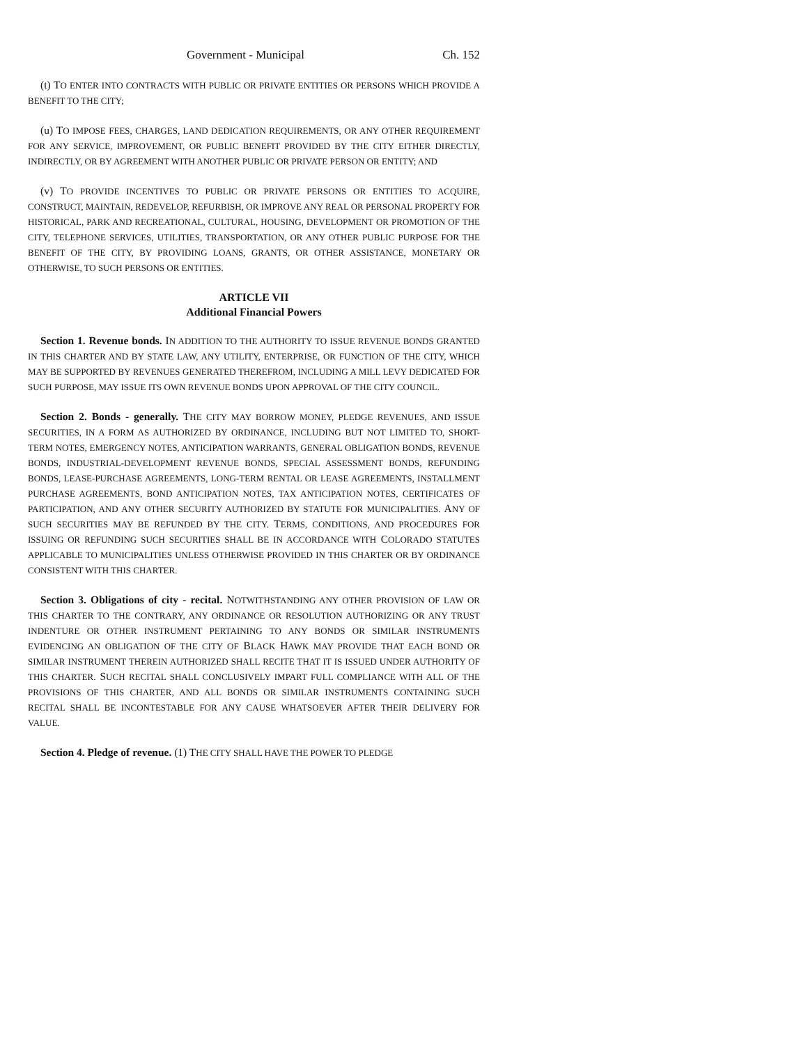Government - Municipal Ch. 152
(t) TO ENTER INTO CONTRACTS WITH PUBLIC OR PRIVATE ENTITIES OR PERSONS WHICH PROVIDE A BENEFIT TO THE CITY;
(u) TO IMPOSE FEES, CHARGES, LAND DEDICATION REQUIREMENTS, OR ANY OTHER REQUIREMENT FOR ANY SERVICE, IMPROVEMENT, OR PUBLIC BENEFIT PROVIDED BY THE CITY EITHER DIRECTLY, INDIRECTLY, OR BY AGREEMENT WITH ANOTHER PUBLIC OR PRIVATE PERSON OR ENTITY; AND
(v) TO PROVIDE INCENTIVES TO PUBLIC OR PRIVATE PERSONS OR ENTITIES TO ACQUIRE, CONSTRUCT, MAINTAIN, REDEVELOP, REFURBISH, OR IMPROVE ANY REAL OR PERSONAL PROPERTY FOR HISTORICAL, PARK AND RECREATIONAL, CULTURAL, HOUSING, DEVELOPMENT OR PROMOTION OF THE CITY, TELEPHONE SERVICES, UTILITIES, TRANSPORTATION, OR ANY OTHER PUBLIC PURPOSE FOR THE BENEFIT OF THE CITY, BY PROVIDING LOANS, GRANTS, OR OTHER ASSISTANCE, MONETARY OR OTHERWISE, TO SUCH PERSONS OR ENTITIES.
ARTICLE VII
Additional Financial Powers
Section 1. Revenue bonds. IN ADDITION TO THE AUTHORITY TO ISSUE REVENUE BONDS GRANTED IN THIS CHARTER AND BY STATE LAW, ANY UTILITY, ENTERPRISE, OR FUNCTION OF THE CITY, WHICH MAY BE SUPPORTED BY REVENUES GENERATED THEREFROM, INCLUDING A MILL LEVY DEDICATED FOR SUCH PURPOSE, MAY ISSUE ITS OWN REVENUE BONDS UPON APPROVAL OF THE CITY COUNCIL.
Section 2. Bonds - generally. THE CITY MAY BORROW MONEY, PLEDGE REVENUES, AND ISSUE SECURITIES, IN A FORM AS AUTHORIZED BY ORDINANCE, INCLUDING BUT NOT LIMITED TO, SHORT-TERM NOTES, EMERGENCY NOTES, ANTICIPATION WARRANTS, GENERAL OBLIGATION BONDS, REVENUE BONDS, INDUSTRIAL-DEVELOPMENT REVENUE BONDS, SPECIAL ASSESSMENT BONDS, REFUNDING BONDS, LEASE-PURCHASE AGREEMENTS, LONG-TERM RENTAL OR LEASE AGREEMENTS, INSTALLMENT PURCHASE AGREEMENTS, BOND ANTICIPATION NOTES, TAX ANTICIPATION NOTES, CERTIFICATES OF PARTICIPATION, AND ANY OTHER SECURITY AUTHORIZED BY STATUTE FOR MUNICIPALITIES. ANY OF SUCH SECURITIES MAY BE REFUNDED BY THE CITY. TERMS, CONDITIONS, AND PROCEDURES FOR ISSUING OR REFUNDING SUCH SECURITIES SHALL BE IN ACCORDANCE WITH COLORADO STATUTES APPLICABLE TO MUNICIPALITIES UNLESS OTHERWISE PROVIDED IN THIS CHARTER OR BY ORDINANCE CONSISTENT WITH THIS CHARTER.
Section 3. Obligations of city - recital. NOTWITHSTANDING ANY OTHER PROVISION OF LAW OR THIS CHARTER TO THE CONTRARY, ANY ORDINANCE OR RESOLUTION AUTHORIZING OR ANY TRUST INDENTURE OR OTHER INSTRUMENT PERTAINING TO ANY BONDS OR SIMILAR INSTRUMENTS EVIDENCING AN OBLIGATION OF THE CITY OF BLACK HAWK MAY PROVIDE THAT EACH BOND OR SIMILAR INSTRUMENT THEREIN AUTHORIZED SHALL RECITE THAT IT IS ISSUED UNDER AUTHORITY OF THIS CHARTER. SUCH RECITAL SHALL CONCLUSIVELY IMPART FULL COMPLIANCE WITH ALL OF THE PROVISIONS OF THIS CHARTER, AND ALL BONDS OR SIMILAR INSTRUMENTS CONTAINING SUCH RECITAL SHALL BE INCONTESTABLE FOR ANY CAUSE WHATSOEVER AFTER THEIR DELIVERY FOR VALUE.
Section 4. Pledge of revenue. (1) THE CITY SHALL HAVE THE POWER TO PLEDGE